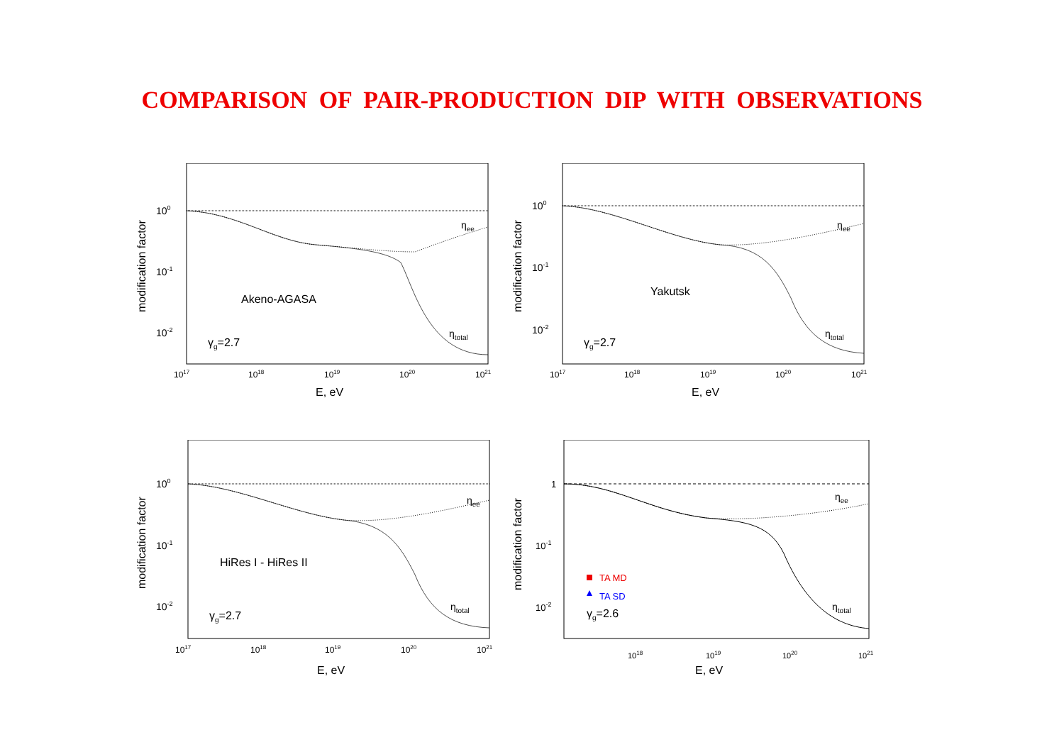COMPARISON OF PAIR-PRODUCTION DIP WITH OBSERVATIONS
100
10-1
10-2
modification factor
Akeno-AGASA
γg=2.7
ηee
ηtotal
1017
1018
1019
1020
1021
E, eV
100
10-1
10-2
modification factor
Yakutsk
γg=2.7
ηee
ηtotal
1017
1018
1019
1020
1021
E, eV
100
10-1
10-2
modification factor
HiRes I - HiRes II
γg=2.7
ηee
ηtotal
1017
1018
1019
1020
1021
E, eV
1
10-1
10-2
modification factor
TA MD
TA SD
γg=2.6
ηee
ηtotal
1018
1019
1020
1021
E, eV